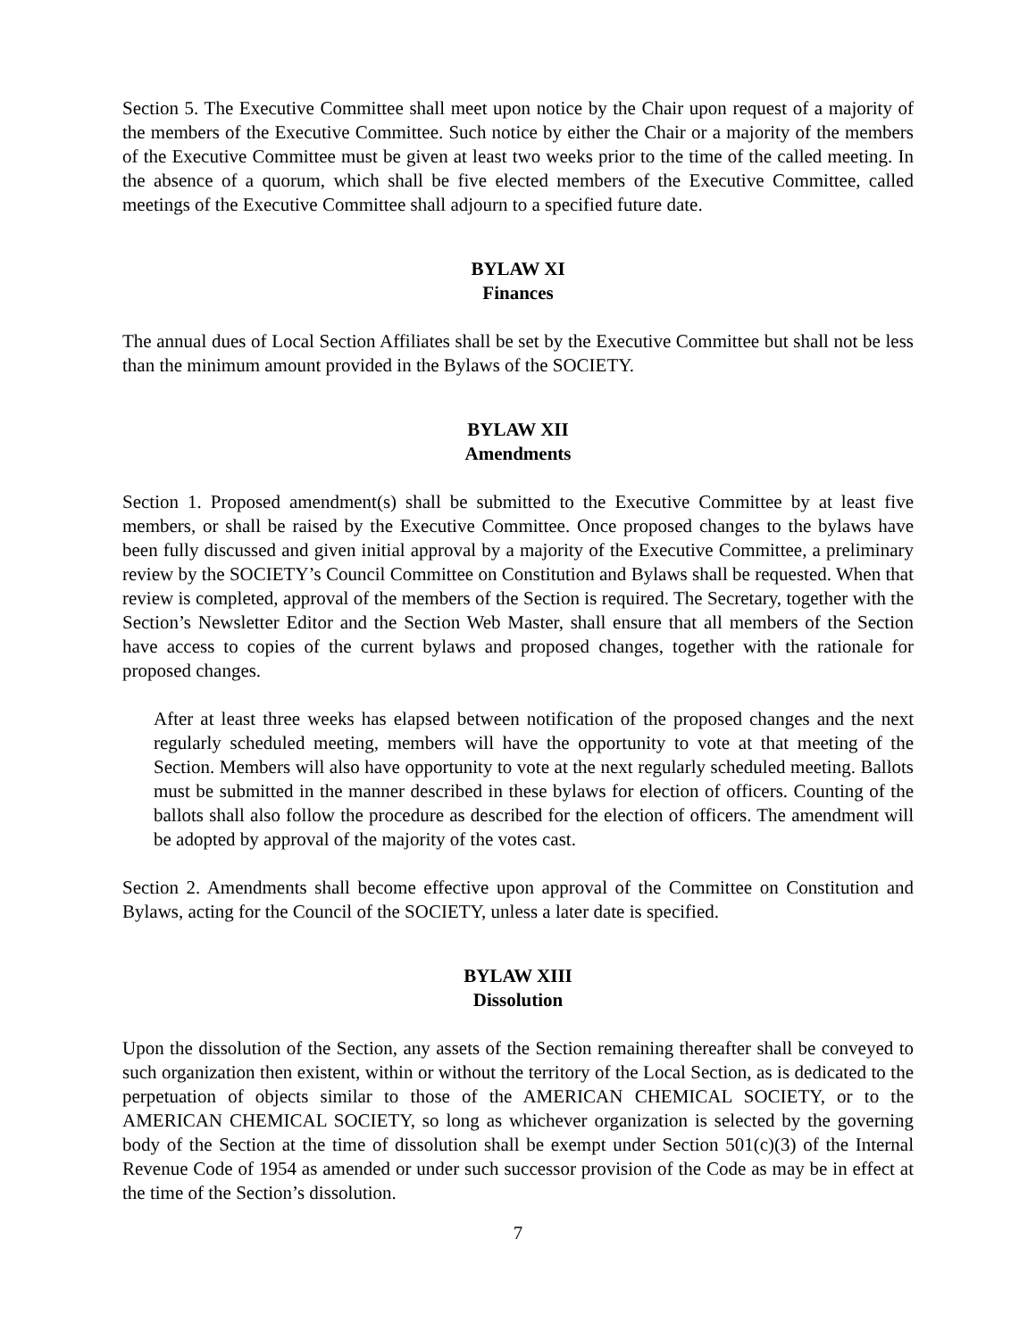Section 5. The Executive Committee shall meet upon notice by the Chair upon request of a majority of the members of the Executive Committee. Such notice by either the Chair or a majority of the members of the Executive Committee must be given at least two weeks prior to the time of the called meeting. In the absence of a quorum, which shall be five elected members of the Executive Committee, called meetings of the Executive Committee shall adjourn to a specified future date.
BYLAW XI
Finances
The annual dues of Local Section Affiliates shall be set by the Executive Committee but shall not be less than the minimum amount provided in the Bylaws of the SOCIETY.
BYLAW XII
Amendments
Section 1. Proposed amendment(s) shall be submitted to the Executive Committee by at least five members, or shall be raised by the Executive Committee. Once proposed changes to the bylaws have been fully discussed and given initial approval by a majority of the Executive Committee, a preliminary review by the SOCIETY’s Council Committee on Constitution and Bylaws shall be requested. When that review is completed, approval of the members of the Section is required. The Secretary, together with the Section’s Newsletter Editor and the Section Web Master, shall ensure that all members of the Section have access to copies of the current bylaws and proposed changes, together with the rationale for proposed changes.
After at least three weeks has elapsed between notification of the proposed changes and the next regularly scheduled meeting, members will have the opportunity to vote at that meeting of the Section. Members will also have opportunity to vote at the next regularly scheduled meeting. Ballots must be submitted in the manner described in these bylaws for election of officers. Counting of the ballots shall also follow the procedure as described for the election of officers. The amendment will be adopted by approval of the majority of the votes cast.
Section 2. Amendments shall become effective upon approval of the Committee on Constitution and Bylaws, acting for the Council of the SOCIETY, unless a later date is specified.
BYLAW XIII
Dissolution
Upon the dissolution of the Section, any assets of the Section remaining thereafter shall be conveyed to such organization then existent, within or without the territory of the Local Section, as is dedicated to the perpetuation of objects similar to those of the AMERICAN CHEMICAL SOCIETY, or to the AMERICAN CHEMICAL SOCIETY, so long as whichever organization is selected by the governing body of the Section at the time of dissolution shall be exempt under Section 501(c)(3) of the Internal Revenue Code of 1954 as amended or under such successor provision of the Code as may be in effect at the time of the Section’s dissolution.
7